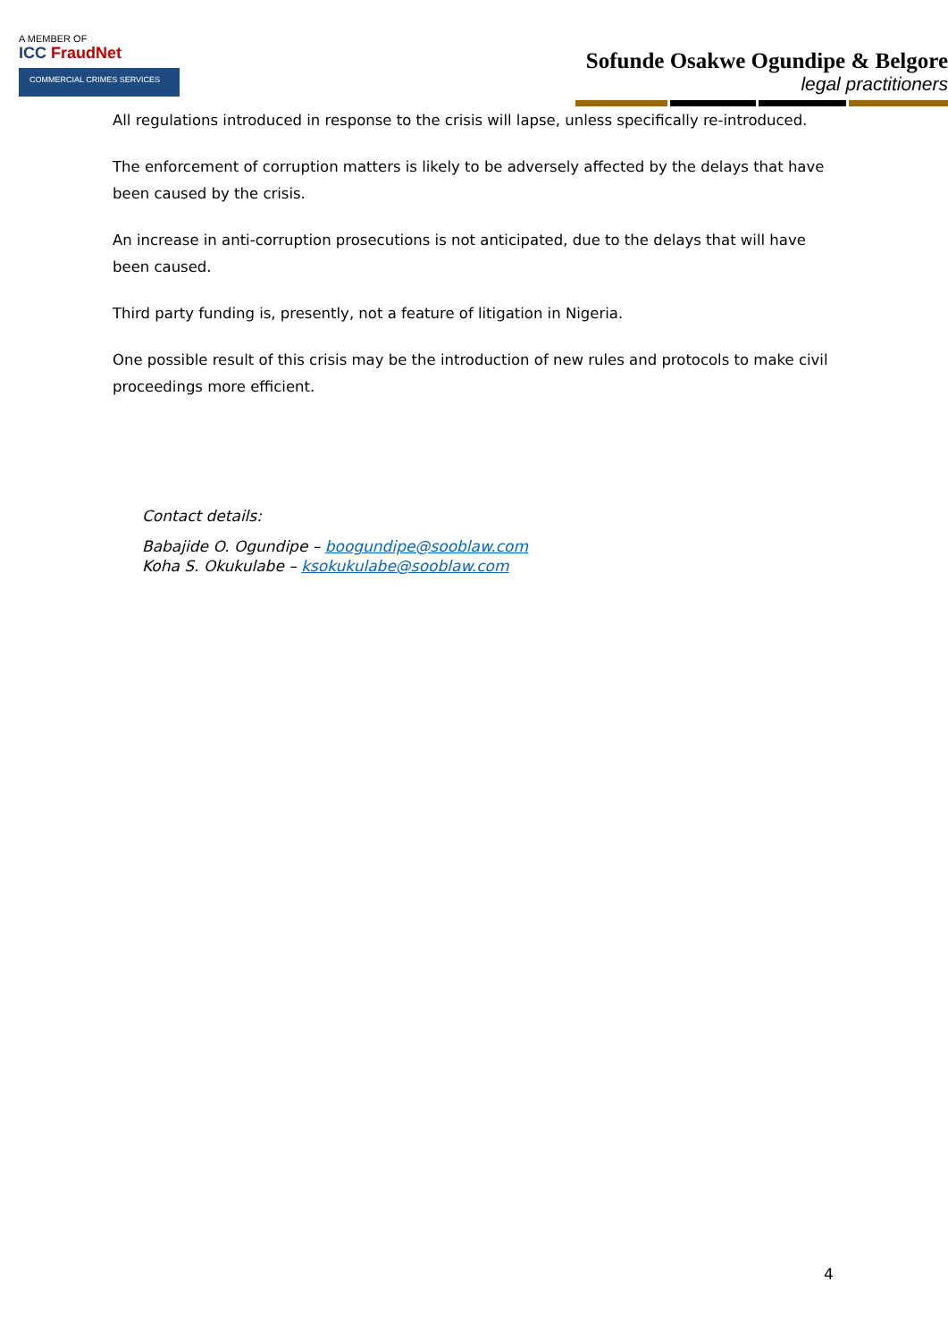A MEMBER OF
ICC FraudNet
COMMERCIAL CRIMES SERVICES
Sofunde Osakwe Ogundipe & Belgore
legal practitioners
All regulations introduced in response to the crisis will lapse, unless specifically re-introduced.
The enforcement of corruption matters is likely to be adversely affected by the delays that have been caused by the crisis.
An increase in anti-corruption prosecutions is not anticipated, due to the delays that will have been caused.
Third party funding is, presently, not a feature of litigation in Nigeria.
One possible result of this crisis may be the introduction of new rules and protocols to make civil proceedings more efficient.
Contact details:
Babajide O. Ogundipe – boogundipe@sooblaw.com
Koha S. Okukulabe – ksokukulabe@sooblaw.com
4